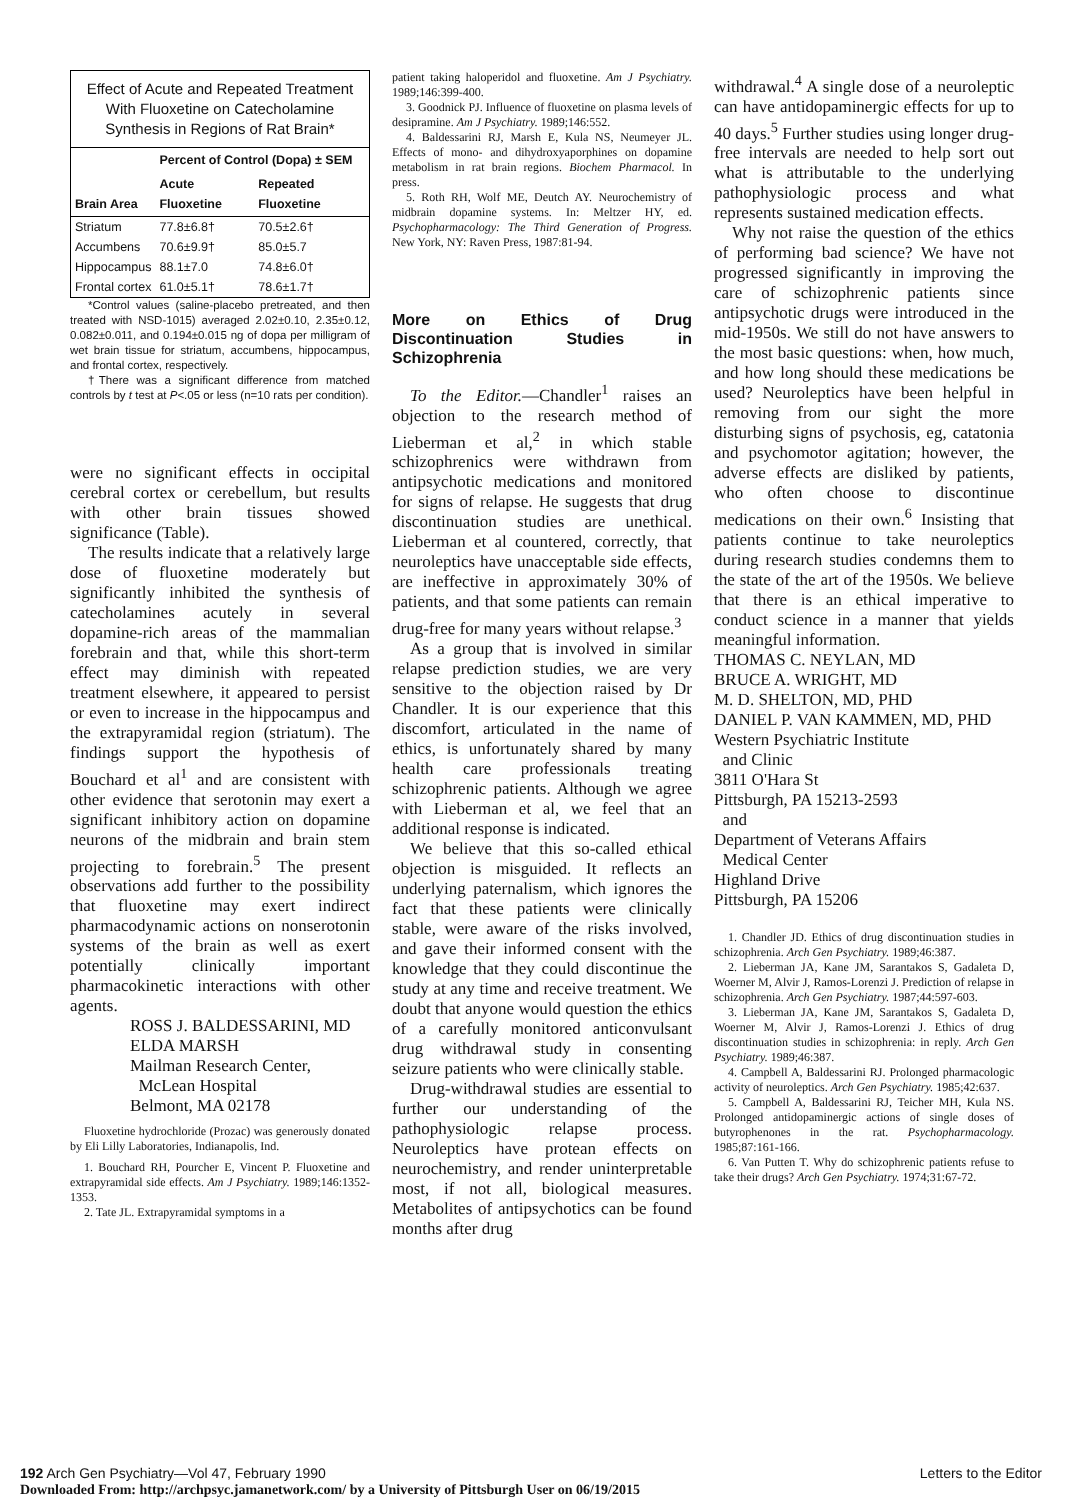Effect of Acute and Repeated Treatment With Fluoxetine on Catecholamine Synthesis in Regions of Rat Brain*
| | Percent of Control (Dopa) ± SEM | |
| --- | --- | --- |
| Brain Area | Acute Fluoxetine | Repeated Fluoxetine |
| Striatum | 77.8±6.8† | 70.5±2.6† |
| Accumbens | 70.6±9.9† | 85.0±5.7 |
| Hippocampus | 88.1±7.0 | 74.8±6.0† |
| Frontal cortex | 61.0±5.1† | 78.6±1.7† |
*Control values (saline-placebo pretreated, and then treated with NSD-1015) averaged 2.02±0.10, 2.35±0.12, 0.082±0.011, and 0.194±0.015 ng of dopa per milligram of wet brain tissue for striatum, accumbens, hippocampus, and frontal cortex, respectively.
†There was a significant difference from matched controls by t test at P<.05 or less (n=10 rats per condition).
were no significant effects in occipital cerebral cortex or cerebellum, but results with other brain tissues showed significance (Table).
The results indicate that a relatively large dose of fluoxetine moderately but significantly inhibited the synthesis of catecholamines acutely in several dopamine-rich areas of the mammalian forebrain and that, while this short-term effect may diminish with repeated treatment elsewhere, it appeared to persist or even to increase in the hippocampus and the extrapyramidal region (striatum). The findings support the hypothesis of Bouchard et al<sup>1</sup> and are consistent with other evidence that serotonin may exert a significant inhibitory action on dopamine neurons of the midbrain and brain stem projecting to forebrain.<sup>5</sup> The present observations add further to the possibility that fluoxetine may exert indirect pharmacodynamic actions on nonserotonin systems of the brain as well as exert potentially clinically important pharmacokinetic interactions with other agents.
ROSS J. BALDESSARINI, MD
ELDA MARSH
Mailman Research Center,
McLean Hospital
Belmont, MA 02178
Fluoxetine hydrochloride (Prozac) was generously donated by Eli Lilly Laboratories, Indianapolis, Ind.
1. Bouchard RH, Pourcher E, Vincent P. Fluoxetine and extrapyramidal side effects. Am J Psychiatry. 1989;146:1352-1353.
2. Tate JL. Extrapyramidal symptoms in a
patient taking haloperidol and fluoxetine. Am J Psychiatry. 1989;146:399-400.
3. Goodnick PJ. Influence of fluoxetine on plasma levels of desipramine. Am J Psychiatry. 1989;146:552.
4. Baldessarini RJ, Marsh E, Kula NS, Neumeyer JL. Effects of mono- and dihydroxyaporphines on dopamine metabolism in rat brain regions. Biochem Pharmacol. In press.
5. Roth RH, Wolf ME, Deutch AY. Neurochemistry of midbrain dopamine systems. In: Meltzer HY, ed. Psychopharmacology: The Third Generation of Progress. New York, NY: Raven Press, 1987:81-94.
More on Ethics of Drug Discontinuation Studies in Schizophrenia
To the Editor.—Chandler<sup>1</sup> raises an objection to the research method of Lieberman et al,<sup>2</sup> in which stable schizophrenics were withdrawn from antipsychotic medications and monitored for signs of relapse. He suggests that drug discontinuation studies are unethical. Lieberman et al countered, correctly, that neuroleptics have unacceptable side effects, are ineffective in approximately 30% of patients, and that some patients can remain drug-free for many years without relapse.<sup>3</sup>
As a group that is involved in similar relapse prediction studies, we are very sensitive to the objection raised by Dr Chandler. It is our experience that this discomfort, articulated in the name of ethics, is unfortunately shared by many health care professionals treating schizophrenic patients. Although we agree with Lieberman et al, we feel that an additional response is indicated.
We believe that this so-called ethical objection is misguided. It reflects an underlying paternalism, which ignores the fact that these patients were clinically stable, were aware of the risks involved, and gave their informed consent with the knowledge that they could discontinue the study at any time and receive treatment. We doubt that anyone would question the ethics of a carefully monitored anticonvulsant drug withdrawal study in consenting seizure patients who were clinically stable.
Drug-withdrawal studies are essential to further our understanding of the pathophysiologic relapse process. Neuroleptics have protean effects on neurochemistry, and render uninterpretable most, if not all, biological measures. Metabolites of antipsychotics can be found months after drug
withdrawal.<sup>4</sup> A single dose of a neuroleptic can have antidopaminergic effects for up to 40 days.<sup>5</sup> Further studies using longer drug-free intervals are needed to help sort out what is attributable to the underlying pathophysiologic process and what represents sustained medication effects.
Why not raise the question of the ethics of performing bad science? We have not progressed significantly in improving the care of schizophrenic patients since antipsychotic drugs were introduced in the mid-1950s. We still do not have answers to the most basic questions: when, how much, and how long should these medications be used? Neuroleptics have been helpful in removing from our sight the more disturbing signs of psychosis, eg, catatonia and psychomotor agitation; however, the adverse effects are disliked by patients, who often choose to discontinue medications on their own.<sup>6</sup> Insisting that patients continue to take neuroleptics during research studies condemns them to the state of the art of the 1950s. We believe that there is an ethical imperative to conduct science in a manner that yields meaningful information.
THOMAS C. NEYLAN, MD
BRUCE A. WRIGHT, MD
M. D. SHELTON, MD, PHD
DANIEL P. VAN KAMMEN, MD, PHD
Western Psychiatric Institute
and Clinic
3811 O'Hara St
Pittsburgh, PA 15213-2593
and
Department of Veterans Affairs
Medical Center
Highland Drive
Pittsburgh, PA 15206
1. Chandler JD. Ethics of drug discontinuation studies in schizophrenia. Arch Gen Psychiatry. 1989;46:387.
2. Lieberman JA, Kane JM, Sarantakos S, Gadaleta D, Woerner M, Alvir J, Ramos-Lorenzi J. Prediction of relapse in schizophrenia. Arch Gen Psychiatry. 1987;44:597-603.
3. Lieberman JA, Kane JM, Sarantakos S, Gadaleta D, Woerner M, Alvir J, Ramos-Lorenzi J. Ethics of drug discontinuation studies in schizophrenia: in reply. Arch Gen Psychiatry. 1989;46:387.
4. Campbell A, Baldessarini RJ. Prolonged pharmacologic activity of neuroleptics. Arch Gen Psychiatry. 1985;42:637.
5. Campbell A, Baldessarini RJ, Teicher MH, Kula NS. Prolonged antidopaminergic actions of single doses of butyrophenones in the rat. Psychopharmacology. 1985;87:161-166.
6. Van Putten T. Why do schizophrenic patients refuse to take their drugs? Arch Gen Psychiatry. 1974;31:67-72.
192 Arch Gen Psychiatry—Vol 47, February 1990
Downloaded From: http://archpsyc.jamanetwork.com/ by a University of Pittsburgh User on 06/19/2015 Letters to the Editor